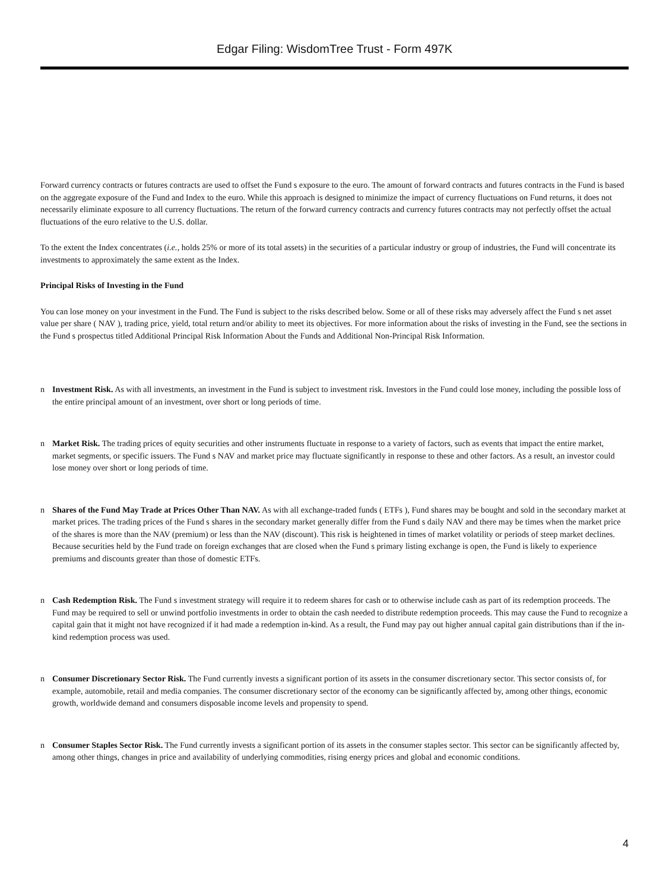Edgar Filing: WisdomTree Trust - Form 497K
Forward currency contracts or futures contracts are used to offset the Fund s exposure to the euro. The amount of forward contracts and futures contracts in the Fund is based on the aggregate exposure of the Fund and Index to the euro. While this approach is designed to minimize the impact of currency fluctuations on Fund returns, it does not necessarily eliminate exposure to all currency fluctuations. The return of the forward currency contracts and currency futures contracts may not perfectly offset the actual fluctuations of the euro relative to the U.S. dollar.
To the extent the Index concentrates (i.e., holds 25% or more of its total assets) in the securities of a particular industry or group of industries, the Fund will concentrate its investments to approximately the same extent as the Index.
Principal Risks of Investing in the Fund
You can lose money on your investment in the Fund. The Fund is subject to the risks described below. Some or all of these risks may adversely affect the Fund s net asset value per share ( NAV ), trading price, yield, total return and/or ability to meet its objectives. For more information about the risks of investing in the Fund, see the sections in the Fund s prospectus titled Additional Principal Risk Information About the Funds and Additional Non-Principal Risk Information.
n Investment Risk. As with all investments, an investment in the Fund is subject to investment risk. Investors in the Fund could lose money, including the possible loss of the entire principal amount of an investment, over short or long periods of time.
n Market Risk. The trading prices of equity securities and other instruments fluctuate in response to a variety of factors, such as events that impact the entire market, market segments, or specific issuers. The Fund s NAV and market price may fluctuate significantly in response to these and other factors. As a result, an investor could lose money over short or long periods of time.
n Shares of the Fund May Trade at Prices Other Than NAV. As with all exchange-traded funds ( ETFs ), Fund shares may be bought and sold in the secondary market at market prices. The trading prices of the Fund s shares in the secondary market generally differ from the Fund s daily NAV and there may be times when the market price of the shares is more than the NAV (premium) or less than the NAV (discount). This risk is heightened in times of market volatility or periods of steep market declines. Because securities held by the Fund trade on foreign exchanges that are closed when the Fund s primary listing exchange is open, the Fund is likely to experience premiums and discounts greater than those of domestic ETFs.
n Cash Redemption Risk. The Fund s investment strategy will require it to redeem shares for cash or to otherwise include cash as part of its redemption proceeds. The Fund may be required to sell or unwind portfolio investments in order to obtain the cash needed to distribute redemption proceeds. This may cause the Fund to recognize a capital gain that it might not have recognized if it had made a redemption in-kind. As a result, the Fund may pay out higher annual capital gain distributions than if the in-kind redemption process was used.
n Consumer Discretionary Sector Risk. The Fund currently invests a significant portion of its assets in the consumer discretionary sector. This sector consists of, for example, automobile, retail and media companies. The consumer discretionary sector of the economy can be significantly affected by, among other things, economic growth, worldwide demand and consumers disposable income levels and propensity to spend.
n Consumer Staples Sector Risk. The Fund currently invests a significant portion of its assets in the consumer staples sector. This sector can be significantly affected by, among other things, changes in price and availability of underlying commodities, rising energy prices and global and economic conditions.
4